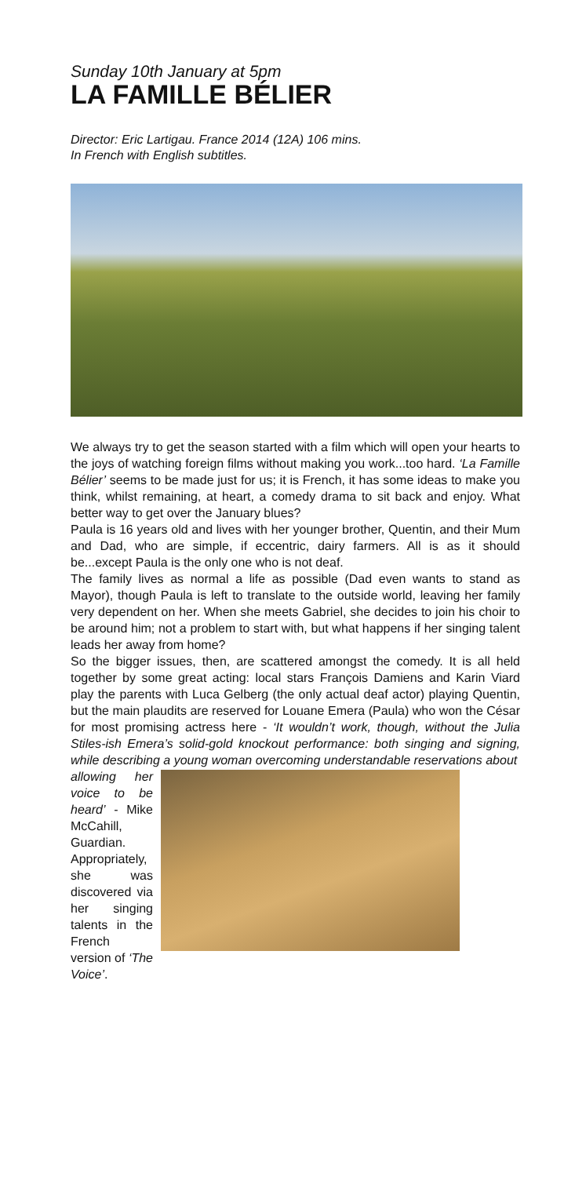Sunday 10th January at 5pm
LA FAMILLE BÉLIER
Director: Eric Lartigau. France 2014 (12A) 106 mins.
In French with English subtitles.
We always try to get the season started with a film which will open your hearts to the joys of watching foreign films without making you work...too hard. ‘La Famille Bélier’ seems to be made just for us; it is French, it has some ideas to make you think, whilst remaining, at heart, a comedy drama to sit back and enjoy. What better way to get over the January blues?
Paula is 16 years old and lives with her younger brother, Quentin, and their Mum and Dad, who are simple, if eccentric, dairy farmers. All is as it should be...except Paula is the only one who is not deaf.
The family lives as normal a life as possible (Dad even wants to stand as Mayor), though Paula is left to translate to the outside world, leaving her family very dependent on her. When she meets Gabriel, she decides to join his choir to be around him; not a problem to start with, but what happens if her singing talent leads her away from home?
So the bigger issues, then, are scattered amongst the comedy. It is all held together by some great acting: local stars François Damiens and Karin Viard play the parents with Luca Gelberg (the only actual deaf actor) playing Quentin, but the main plaudits are reserved for Louane Emera (Paula) who won the César for most promising actress here - ‘It wouldn’t work, though, without the Julia Stiles-ish Emera’s solid-gold knockout performance: both singing and signing, while describing a young woman overcoming understandable reservations about
allowing her voice to be heard’ - Mike McCahill, Guardian. Appropriately, she was discovered via her singing talents in the French version of ‘The Voice’.